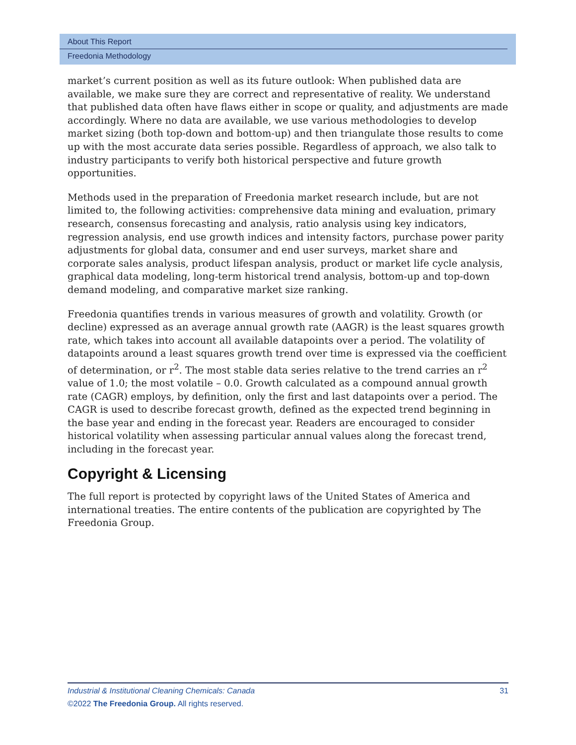About This Report
Freedonia Methodology
market’s current position as well as its future outlook: When published data are available, we make sure they are correct and representative of reality. We understand that published data often have flaws either in scope or quality, and adjustments are made accordingly. Where no data are available, we use various methodologies to develop market sizing (both top-down and bottom-up) and then triangulate those results to come up with the most accurate data series possible. Regardless of approach, we also talk to industry participants to verify both historical perspective and future growth opportunities.
Methods used in the preparation of Freedonia market research include, but are not limited to, the following activities: comprehensive data mining and evaluation, primary research, consensus forecasting and analysis, ratio analysis using key indicators, regression analysis, end use growth indices and intensity factors, purchase power parity adjustments for global data, consumer and end user surveys, market share and corporate sales analysis, product lifespan analysis, product or market life cycle analysis, graphical data modeling, long-term historical trend analysis, bottom-up and top-down demand modeling, and comparative market size ranking.
Freedonia quantifies trends in various measures of growth and volatility. Growth (or decline) expressed as an average annual growth rate (AAGR) is the least squares growth rate, which takes into account all available datapoints over a period. The volatility of datapoints around a least squares growth trend over time is expressed via the coefficient of determination, or r<sup>2</sup>. The most stable data series relative to the trend carries an r<sup>2</sup> value of 1.0; the most volatile – 0.0. Growth calculated as a compound annual growth rate (CAGR) employs, by definition, only the first and last datapoints over a period. The CAGR is used to describe forecast growth, defined as the expected trend beginning in the base year and ending in the forecast year. Readers are encouraged to consider historical volatility when assessing particular annual values along the forecast trend, including in the forecast year.
Copyright & Licensing
The full report is protected by copyright laws of the United States of America and international treaties. The entire contents of the publication are copyrighted by The Freedonia Group.
Industrial & Institutional Cleaning Chemicals: Canada 31
©2022 The Freedonia Group. All rights reserved.